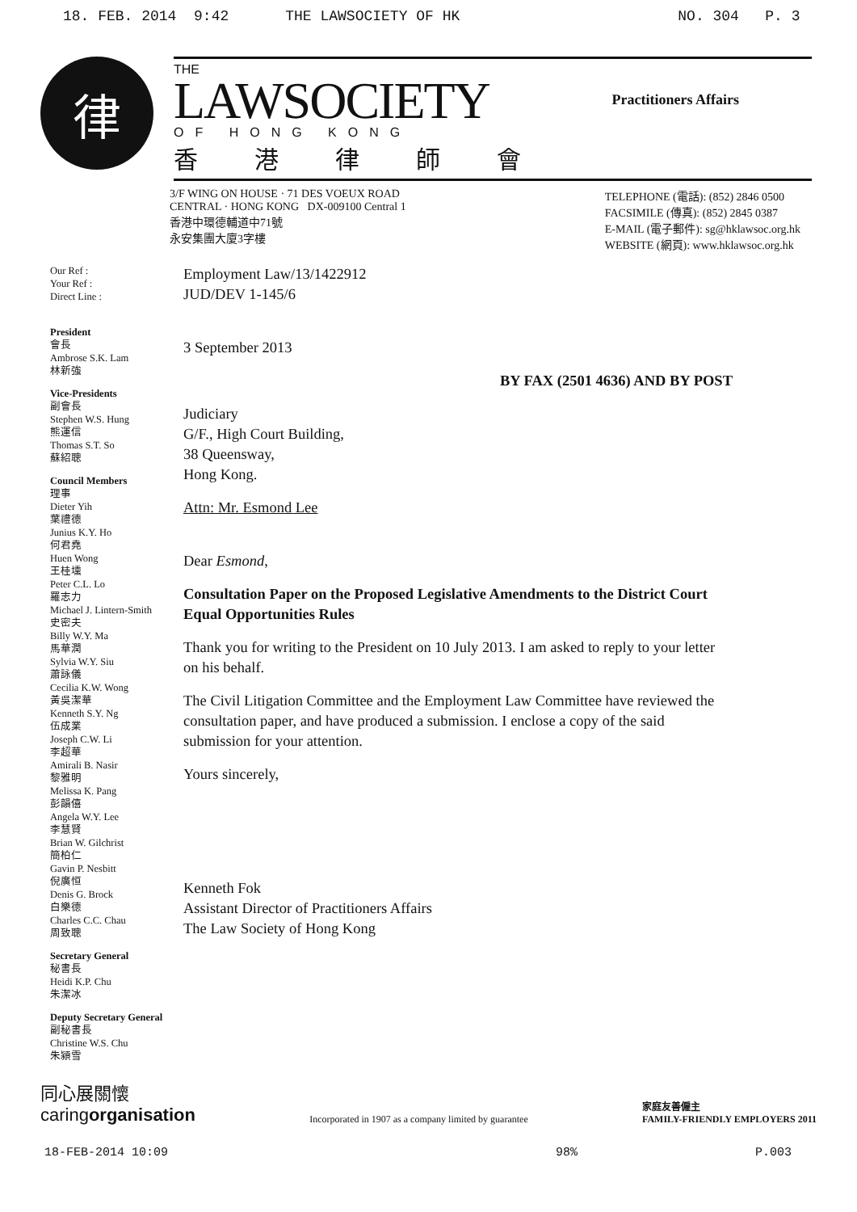18. FEB. 2014 9:42 THE LAWSOCIETY OF HK NO. 304 P. 3
律
THE
LAWSOCIETY
OF HONG KONG
香港律師會
Practitioners Affairs
3/F WING ON HOUSE · 71 DES VOEUX ROAD
CENTRAL · HONG KONG DX-009100 Central 1
香港中環德輔道中71號
永安集團大廈3字樓
TELEPHONE (電話): (852) 2846 0500
FACSIMILE (傳真): (852) 2845 0387
E-MAIL (電子郵件): sg@hklawsoc.org.hk
WEBSITE (網頁): www.hklawsoc.org.hk
Our Ref :
Your Ref :
Direct Line :
President
會長
Ambrose S.K. Lam
林新強
Vice-Presidents
副會長
Stephen W.S. Hung
熊運信
Thomas S.T. So
蘇紹聰
Council Members
理事
Dieter Yih
葉禮德
Junius K.Y. Ho
何君堯
Huen Wong
王桂壎
Peter C.L. Lo
羅志力
Michael J. Lintern-Smith
史密夫
Billy W.Y. Ma
馬華潤
Sylvia W.Y. Siu
蕭詠儀
Cecilia K.W. Wong
黃吳潔華
Kenneth S.Y. Ng
伍成業
Joseph C.W. Li
李超華
Amirali B. Nasir
黎雅明
Melissa K. Pang
彭韻僖
Angela W.Y. Lee
李慧賢
Brian W. Gilchrist
簡柏仁
Gavin P. Nesbitt
倪廣恒
Denis G. Brock
白樂德
Charles C.C. Chau
周致聰
Secretary General
秘書長
Heidi K.P. Chu
朱潔冰
Deputy Secretary General
副秘書長
Christine W.S. Chu
朱潁雪
Employment Law/13/1422912
JUD/DEV 1-145/6
3 September 2013
BY FAX (2501 4636) AND BY POST
Judiciary
G/F., High Court Building,
38 Queensway,
Hong Kong.
Attn: Mr. Esmond Lee
Dear Esmond,
Consultation Paper on the Proposed Legislative Amendments to the District Court Equal Opportunities Rules
Thank you for writing to the President on 10 July 2013. I am asked to reply to your letter on his behalf.
The Civil Litigation Committee and the Employment Law Committee have reviewed the consultation paper, and have produced a submission. I enclose a copy of the said submission for your attention.
Yours sincerely,
Kenneth Fok
Assistant Director of Practitioners Affairs
The Law Society of Hong Kong
同心展關懷
caringorganisation
Incorporated in 1907 as a company limited by guarantee
家庭友善僱主
FAMILY-FRIENDLY EMPLOYERS 2011
18-FEB-2014 10:09 98% P.003